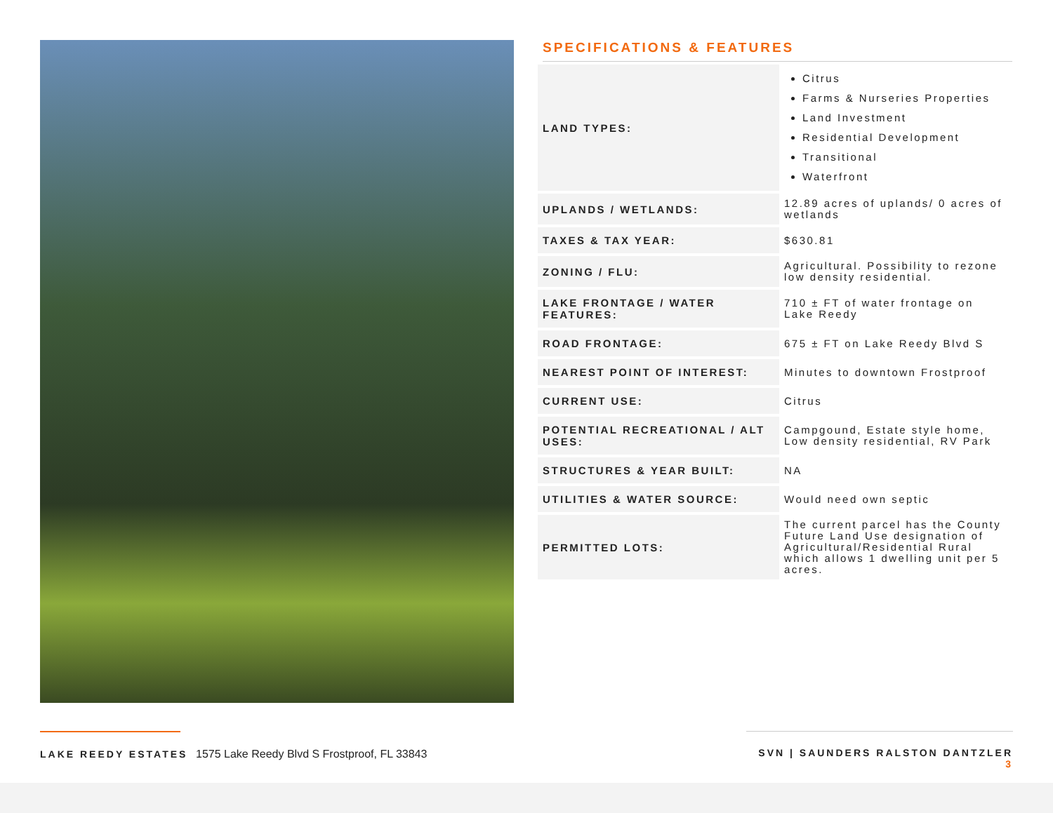SPECIFICATIONS & FEATURES
| LAND TYPES: | Citrus Farms & Nurseries Properties Land Investment Residential Development Transitional Waterfront |
| UPLANDS / WETLANDS: | 12.89 acres of uplands/ 0 acres of wetlands |
| TAXES & TAX YEAR: | $630.81 |
| ZONING / FLU: | Agricultural. Possibility to rezone low density residential. |
| LAKE FRONTAGE / WATER FEATURES: | 710 ± FT of water frontage on Lake Reedy |
| ROAD FRONTAGE: | 675 ± FT on Lake Reedy Blvd S |
| NEAREST POINT OF INTEREST: | Minutes to downtown Frostproof |
| CURRENT USE: | Citrus |
| POTENTIAL RECREATIONAL / ALT USES: | Campgound, Estate style home, Low density residential, RV Park |
| STRUCTURES & YEAR BUILT: | NA |
| UTILITIES & WATER SOURCE: | Would need own septic |
| PERMITTED LOTS: | The current parcel has the County Future Land Use designation of Agricultural/Residential Rural which allows 1 dwelling unit per 5 acres. |
LAKE REEDY ESTATES 1575 Lake Reedy Blvd S Frostproof, FL 33843 SVN | SAUNDERS RALSTON DANTZLER 3